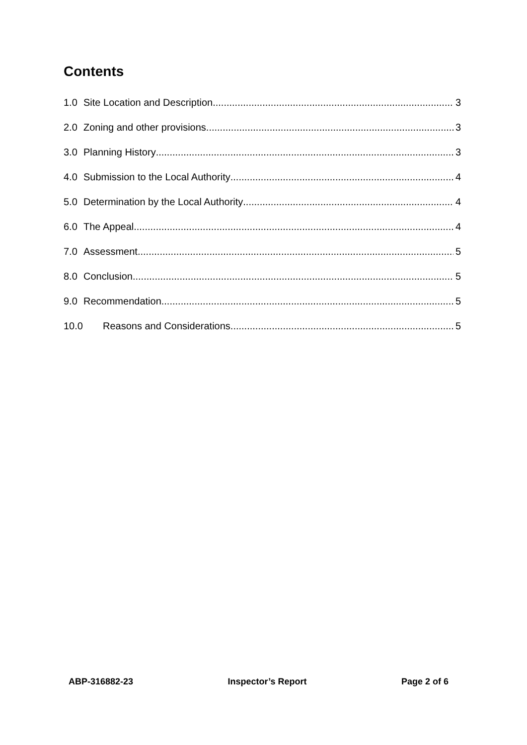Contents
1.0 Site Location and Description 3
2.0 Zoning and other provisions 3
3.0 Planning History 3
4.0 Submission to the Local Authority 4
5.0 Determination by the Local Authority 4
6.0 The Appeal 4
7.0 Assessment 5
8.0 Conclusion 5
9.0 Recommendation 5
10.0 Reasons and Considerations 5
ABP-316882-23 Inspector’s Report Page 2 of 6